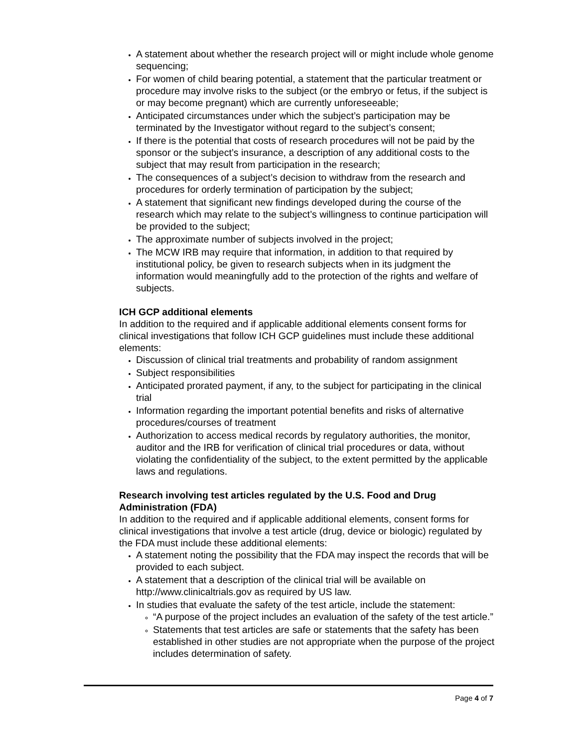A statement about whether the research project will or might include whole genome sequencing;
For women of child bearing potential, a statement that the particular treatment or procedure may involve risks to the subject (or the embryo or fetus, if the subject is or may become pregnant) which are currently unforeseeable;
Anticipated circumstances under which the subject’s participation may be terminated by the Investigator without regard to the subject’s consent;
If there is the potential that costs of research procedures will not be paid by the sponsor or the subject’s insurance, a description of any additional costs to the subject that may result from participation in the research;
The consequences of a subject’s decision to withdraw from the research and procedures for orderly termination of participation by the subject;
A statement that significant new findings developed during the course of the research which may relate to the subject’s willingness to continue participation will be provided to the subject;
The approximate number of subjects involved in the project;
The MCW IRB may require that information, in addition to that required by institutional policy, be given to research subjects when in its judgment the information would meaningfully add to the protection of the rights and welfare of subjects.
ICH GCP additional elements
In addition to the required and if applicable additional elements consent forms for clinical investigations that follow ICH GCP guidelines must include these additional elements:
Discussion of clinical trial treatments and probability of random assignment
Subject responsibilities
Anticipated prorated payment, if any, to the subject for participating in the clinical trial
Information regarding the important potential benefits and risks of alternative procedures/courses of treatment
Authorization to access medical records by regulatory authorities, the monitor, auditor and the IRB for verification of clinical trial procedures or data, without violating the confidentiality of the subject, to the extent permitted by the applicable laws and regulations.
Research involving test articles regulated by the U.S. Food and Drug Administration (FDA)
In addition to the required and if applicable additional elements, consent forms for clinical investigations that involve a test article (drug, device or biologic) regulated by the FDA must include these additional elements:
A statement noting the possibility that the FDA may inspect the records that will be provided to each subject.
A statement that a description of the clinical trial will be available on http://www.clinicaltrials.gov as required by US law.
In studies that evaluate the safety of the test article, include the statement:
“A purpose of the project includes an evaluation of the safety of the test article.”
Statements that test articles are safe or statements that the safety has been established in other studies are not appropriate when the purpose of the project includes determination of safety.
Page 4 of 7